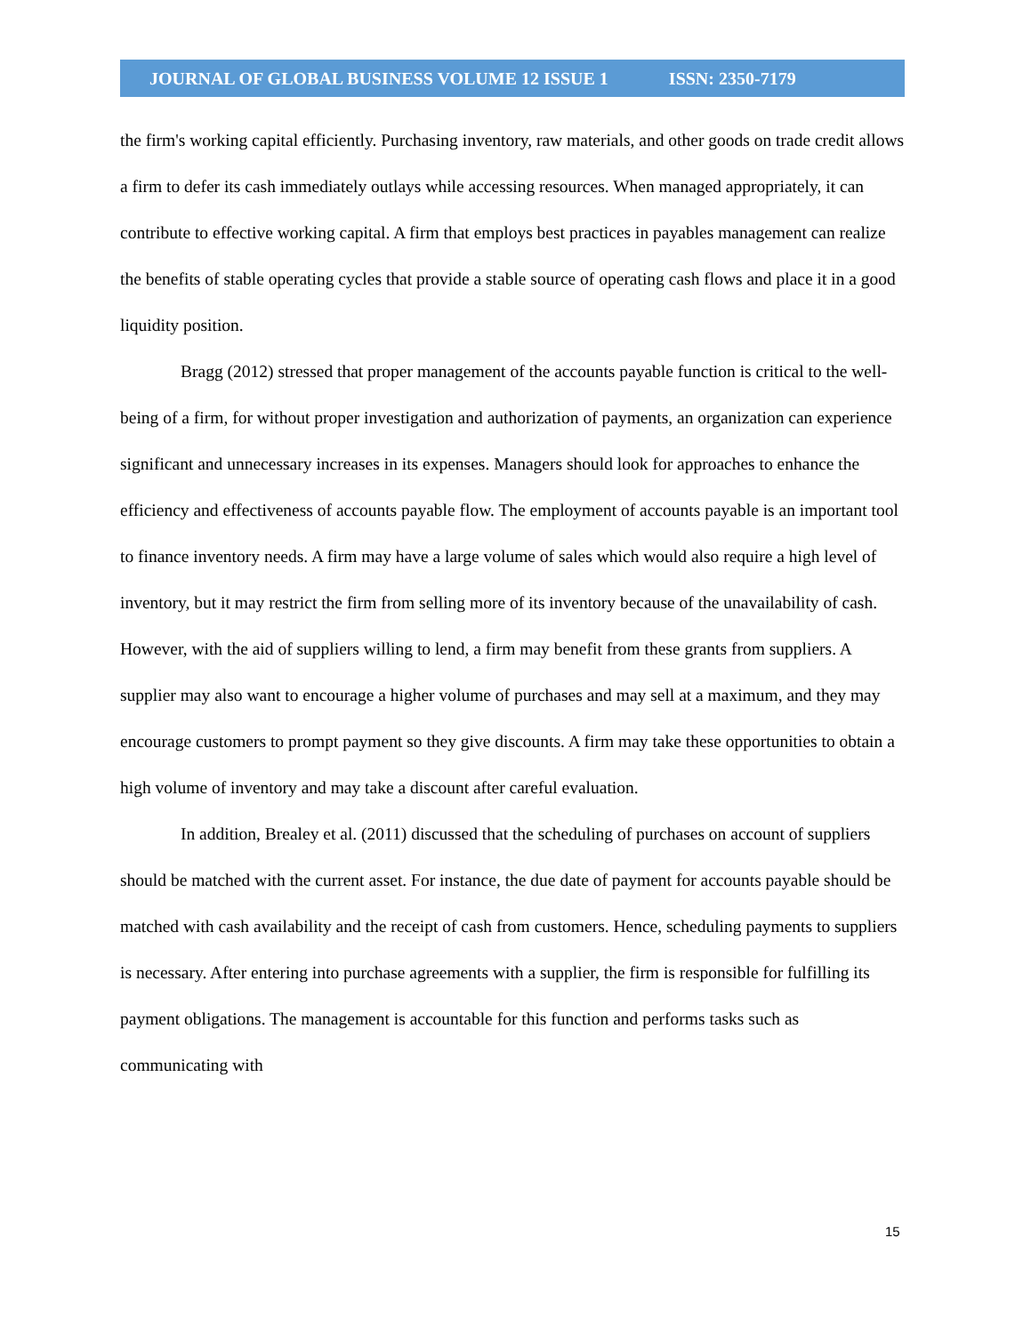JOURNAL OF GLOBAL BUSINESS VOLUME 12 ISSUE 1 ISSN: 2350-7179
the firm's working capital efficiently. Purchasing inventory, raw materials, and other goods on trade credit allows a firm to defer its cash immediately outlays while accessing resources. When managed appropriately, it can contribute to effective working capital. A firm that employs best practices in payables management can realize the benefits of stable operating cycles that provide a stable source of operating cash flows and place it in a good liquidity position.
Bragg (2012) stressed that proper management of the accounts payable function is critical to the well-being of a firm, for without proper investigation and authorization of payments, an organization can experience significant and unnecessary increases in its expenses. Managers should look for approaches to enhance the efficiency and effectiveness of accounts payable flow. The employment of accounts payable is an important tool to finance inventory needs. A firm may have a large volume of sales which would also require a high level of inventory, but it may restrict the firm from selling more of its inventory because of the unavailability of cash. However, with the aid of suppliers willing to lend, a firm may benefit from these grants from suppliers. A supplier may also want to encourage a higher volume of purchases and may sell at a maximum, and they may encourage customers to prompt payment so they give discounts. A firm may take these opportunities to obtain a high volume of inventory and may take a discount after careful evaluation.
In addition, Brealey et al. (2011) discussed that the scheduling of purchases on account of suppliers should be matched with the current asset. For instance, the due date of payment for accounts payable should be matched with cash availability and the receipt of cash from customers. Hence, scheduling payments to suppliers is necessary. After entering into purchase agreements with a supplier, the firm is responsible for fulfilling its payment obligations. The management is accountable for this function and performs tasks such as communicating with
15